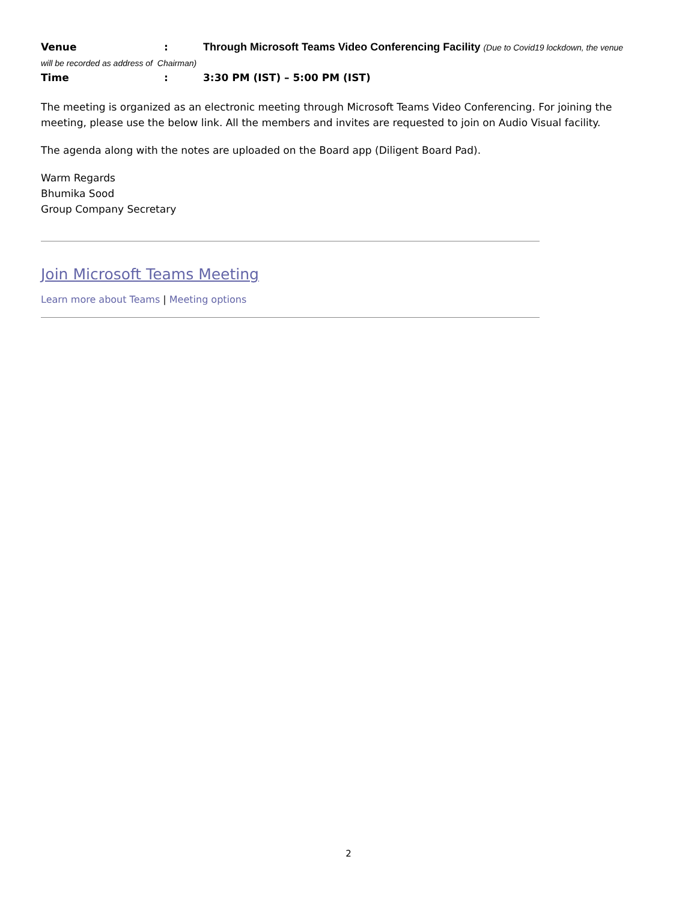Venue: Through Microsoft Teams Video Conferencing Facility (Due to Covid19 lockdown, the venue
will be recorded as address of Chairman)
Time: 3:30 PM (IST) – 5:00 PM (IST)
The meeting is organized as an electronic meeting through Microsoft Teams Video Conferencing. For joining the meeting, please use the below link. All the members and invites are requested to join on Audio Visual facility.
The agenda along with the notes are uploaded on the Board app (Diligent Board Pad).
Warm Regards
Bhumika Sood
Group Company Secretary
Join Microsoft Teams Meeting
Learn more about Teams | Meeting options
2